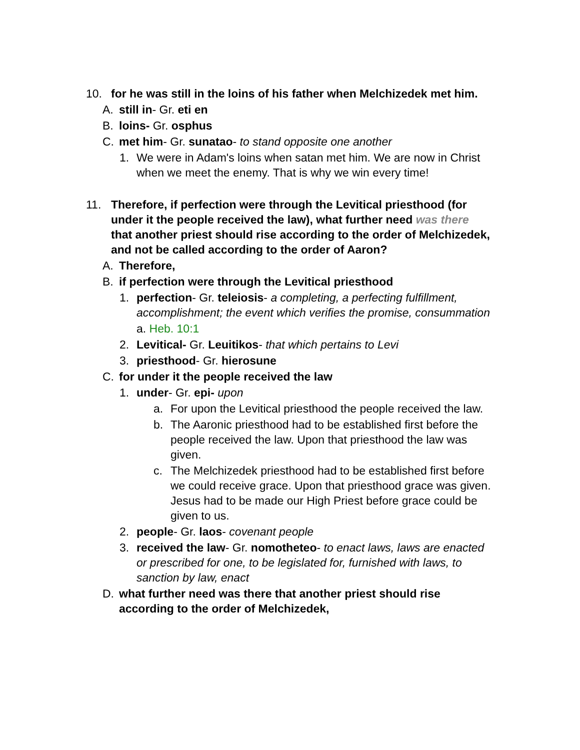10. for he was still in the loins of his father when Melchizedek met him.
A. still in- Gr. eti en
B. loins- Gr. osphus
C. met him- Gr. sunatao- to stand opposite one another
1. We were in Adam's loins when satan met him. We are now in Christ when we meet the enemy. That is why we win every time!
11. Therefore, if perfection were through the Levitical priesthood (for under it the people received the law), what further need was there that another priest should rise according to the order of Melchizedek, and not be called according to the order of Aaron?
A. Therefore,
B. if perfection were through the Levitical priesthood
1. perfection- Gr. teleiosis- a completing, a perfecting fulfillment, accomplishment; the event which verifies the promise, consummation
a. Heb. 10:1
2. Levitical- Gr. Leuitikos- that which pertains to Levi
3. priesthood- Gr. hierosune
C. for under it the people received the law
1. under- Gr. epi- upon
a. For upon the Levitical priesthood the people received the law.
b. The Aaronic priesthood had to be established first before the people received the law. Upon that priesthood the law was given.
c. The Melchizedek priesthood had to be established first before we could receive grace. Upon that priesthood grace was given. Jesus had to be made our High Priest before grace could be given to us.
2. people- Gr. laos- covenant people
3. received the law- Gr. nomotheteo- to enact laws, laws are enacted or prescribed for one, to be legislated for, furnished with laws, to sanction by law, enact
D. what further need was there that another priest should rise according to the order of Melchizedek,